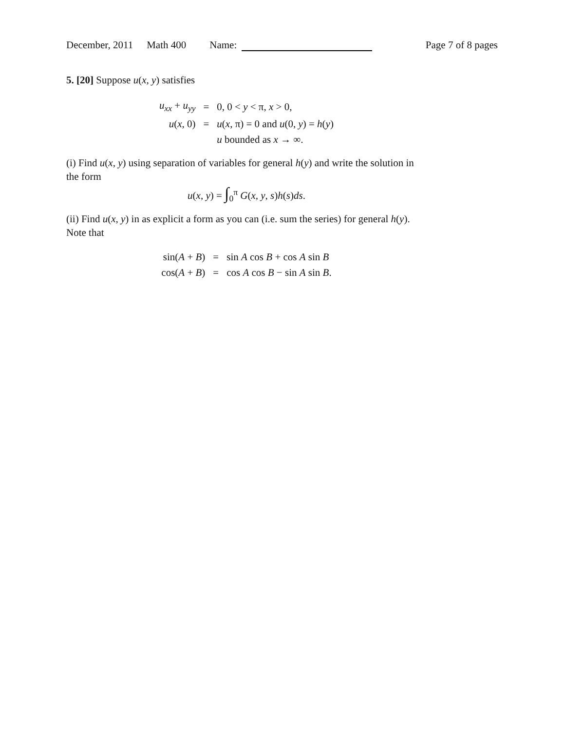December, 2011 Math 400 Name: Page 7 of 8 pages
5. [20] Suppose u(x, y) satisfies
| u<sub>xx</sub> + u<sub>yy</sub> | = | 0, 0 < y < π, x > 0, |
| u ( x , 0) | = | u ( x , π) = 0 and u (0, y ) = h ( y ) |
| | | u bounded as x → ∞. |
(i) Find u(x, y) using separation of variables for general h(y) and write the solution in the form
u(x, y) = ∫<sub>0</sub><sup>π</sup> G(x, y, s)h(s)ds.
(ii) Find u(x, y) in as explicit a form as you can (i.e. sum the series) for general h(y). Note that
| sin( A + B ) | = | sin A cos B + cos A sin B |
| cos( A + B ) | = | cos A cos B − sin A sin B . |